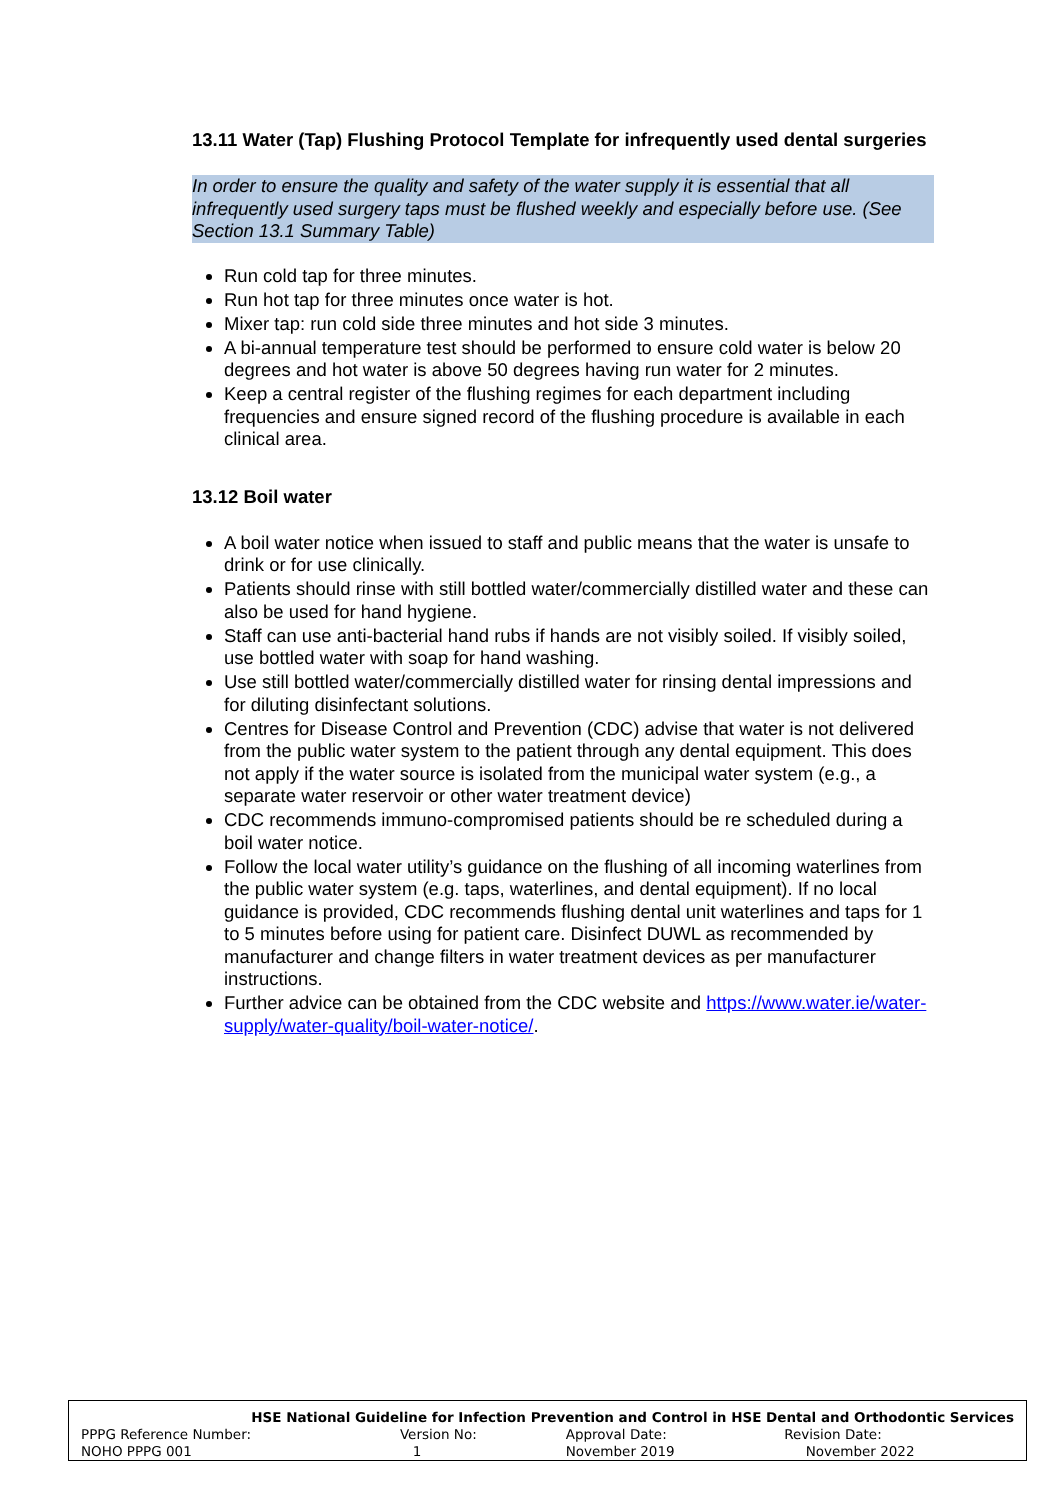13.11 Water (Tap) Flushing Protocol Template for infrequently used dental surgeries
In order to ensure the quality and safety of the water supply it is essential that all infrequently used surgery taps must be flushed weekly and especially before use. (See Section 13.1 Summary Table)
Run cold tap for three minutes.
Run hot tap for three minutes once water is hot.
Mixer tap: run cold side three minutes and hot side 3 minutes.
A bi-annual temperature test should be performed to ensure cold water is below 20 degrees and hot water is above 50 degrees having run water for 2 minutes.
Keep a central register of the flushing regimes for each department including frequencies and ensure signed record of the flushing procedure is available in each clinical area.
13.12 Boil water
A boil water notice when issued to staff and public means that the water is unsafe to drink or for use clinically.
Patients should rinse with still bottled water/commercially distilled water and these can also be used for hand hygiene.
Staff can use anti-bacterial hand rubs if hands are not visibly soiled. If visibly soiled, use bottled water with soap for hand washing.
Use still bottled water/commercially distilled water for rinsing dental impressions and for diluting disinfectant solutions.
Centres for Disease Control and Prevention (CDC) advise that water is not delivered from the public water system to the patient through any dental equipment. This does not apply if the water source is isolated from the municipal water system (e.g., a separate water reservoir or other water treatment device)
CDC recommends immuno-compromised patients should be re scheduled during a boil water notice.
Follow the local water utility’s guidance on the flushing of all incoming waterlines from the public water system (e.g. taps, waterlines, and dental equipment). If no local guidance is provided, CDC recommends flushing dental unit waterlines and taps for 1 to 5 minutes before using for patient care. Disinfect DUWL as recommended by manufacturer and change filters in water treatment devices as per manufacturer instructions.
Further advice can be obtained from the CDC website and https://www.water.ie/water-supply/water-quality/boil-water-notice/.
| HSE National Guideline for Infection Prevention and Control in HSE Dental and Orthodontic Services | | | |
| --- | --- | --- | --- |
| PPPG Reference Number: | Version No: | Approval Date: | Revision Date: |
| NOHO PPPG 001 | 1 | November 2019 | November 2022 |